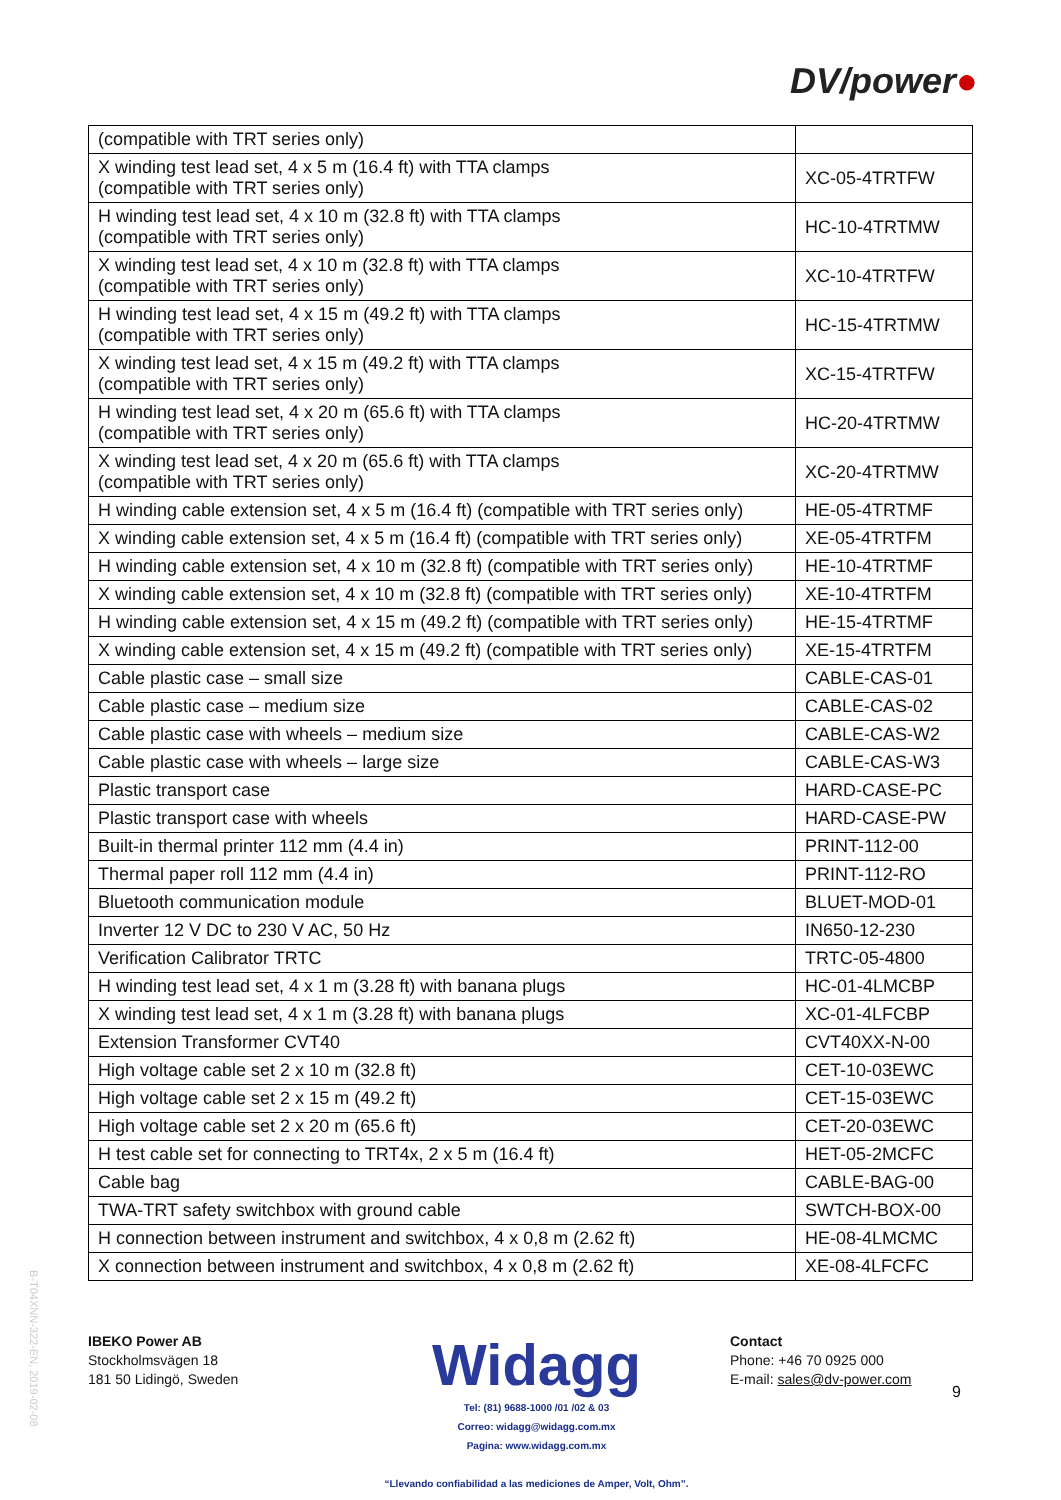DV/power●
| (compatible with TRT series only) | |
| X winding test lead set, 4 x 5 m (16.4 ft) with TTA clamps (compatible with TRT series only) | XC-05-4TRTFW |
| H winding test lead set, 4 x 10 m (32.8 ft) with TTA clamps (compatible with TRT series only) | HC-10-4TRTMW |
| X winding test lead set, 4 x 10 m (32.8 ft) with TTA clamps (compatible with TRT series only) | XC-10-4TRTFW |
| H winding test lead set, 4 x 15 m (49.2 ft) with TTA clamps (compatible with TRT series only) | HC-15-4TRTMW |
| X winding test lead set, 4 x 15 m (49.2 ft) with TTA clamps (compatible with TRT series only) | XC-15-4TRTFW |
| H winding test lead set, 4 x 20 m (65.6 ft) with TTA clamps (compatible with TRT series only) | HC-20-4TRTMW |
| X winding test lead set, 4 x 20 m (65.6 ft) with TTA clamps (compatible with TRT series only) | XC-20-4TRTMW |
| H winding cable extension set, 4 x 5 m (16.4 ft) (compatible with TRT series only) | HE-05-4TRTMF |
| X winding cable extension set, 4 x 5 m (16.4 ft) (compatible with TRT series only) | XE-05-4TRTFM |
| H winding cable extension set, 4 x 10 m (32.8 ft) (compatible with TRT series only) | HE-10-4TRTMF |
| X winding cable extension set, 4 x 10 m (32.8 ft) (compatible with TRT series only) | XE-10-4TRTFM |
| H winding cable extension set, 4 x 15 m (49.2 ft) (compatible with TRT series only) | HE-15-4TRTMF |
| X winding cable extension set, 4 x 15 m (49.2 ft) (compatible with TRT series only) | XE-15-4TRTFM |
| Cable plastic case – small size | CABLE-CAS-01 |
| Cable plastic case – medium size | CABLE-CAS-02 |
| Cable plastic case with wheels – medium size | CABLE-CAS-W2 |
| Cable plastic case with wheels – large size | CABLE-CAS-W3 |
| Plastic transport case | HARD-CASE-PC |
| Plastic transport case with wheels | HARD-CASE-PW |
| Built-in thermal printer 112 mm (4.4 in) | PRINT-112-00 |
| Thermal paper roll 112 mm (4.4 in) | PRINT-112-RO |
| Bluetooth communication module | BLUET-MOD-01 |
| Inverter 12 V DC to 230 V AC, 50 Hz | IN650-12-230 |
| Verification Calibrator TRTC | TRTC-05-4800 |
| H winding test lead set, 4 x 1 m (3.28 ft) with banana plugs | HC-01-4LMCBP |
| X winding test lead set, 4 x 1 m (3.28 ft) with banana plugs | XC-01-4LFCBP |
| Extension Transformer CVT40 | CVT40XX-N-00 |
| High voltage cable set 2 x 10 m (32.8 ft) | CET-10-03EWC |
| High voltage cable set 2 x 15 m (49.2 ft) | CET-15-03EWC |
| High voltage cable set 2 x 20 m (65.6 ft) | CET-20-03EWC |
| H test cable set for connecting to TRT4x, 2 x 5 m (16.4 ft) | HET-05-2MCFC |
| Cable bag | CABLE-BAG-00 |
| TWA-TRT safety switchbox with ground cable | SWTCH-BOX-00 |
| H connection between instrument and switchbox, 4 x 0,8 m (2.62 ft) | HE-08-4LMCMC |
| X connection between instrument and switchbox, 4 x 0,8 m (2.62 ft) | XE-08-4LFCFC |
B-T04XNN-322-EN, 2019-02-08
IBEKO Power AB
Stockholmsvägen 18
181 50 Lidingö, Sweden
Widagg
Tel: (81) 9688-1000 /01 /02 & 03
Correo: widagg@widagg.com.mx
Pagina: www.widagg.com.mx
“Llevando confiabilidad a las mediciones de Amper, Volt, Ohm”.
Contact
Phone: +46 70 0925 000
E-mail: sales@dv-power.com
9